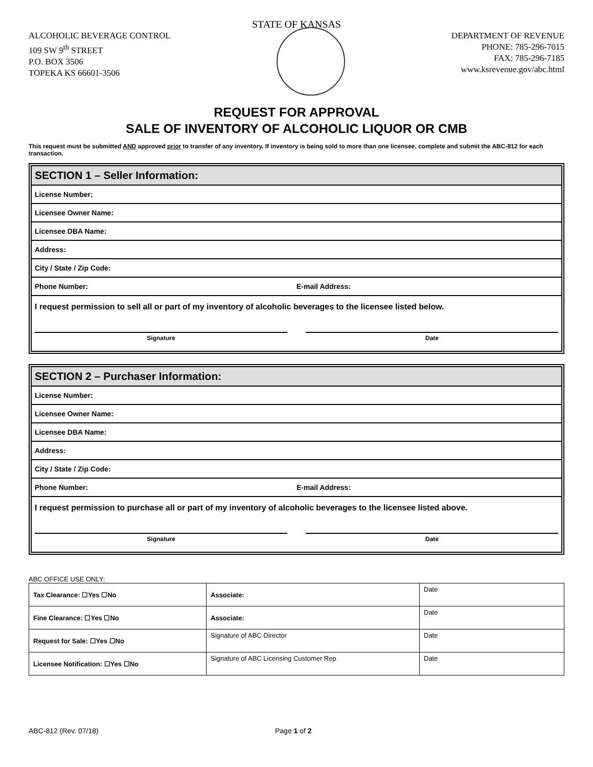STATE OF KANSAS
ALCOHOLIC BEVERAGE CONTROL
109 SW 9<sup>th</sup> STREET
P.O. BOX 3506
TOPEKA KS 66601-3506
DEPARTMENT OF REVENUE
PHONE: 785-296-7015
FAX: 785-296-7185
www.ksrevenue.gov/abc.html
REQUEST FOR APPROVAL
SALE OF INVENTORY OF ALCOHOLIC LIQUOR OR CMB
This request must be submitted AND approved prior to transfer of any inventory. If inventory is being sold to more than one licensee, complete and submit the ABC-812 for each transaction.
SECTION 1 – Seller Information:
License Number:
Licensee Owner Name:
Licensee DBA Name:
Address:
City / State / Zip Code:
Phone Number: E-mail Address:
I request permission to sell all or part of my inventory of alcoholic beverages to the licensee listed below.
Signature Date
SECTION 2 – Purchaser Information:
License Number:
Licensee Owner Name:
Licensee DBA Name:
Address:
City / State / Zip Code:
Phone Number: E-mail Address:
I request permission to purchase all or part of my inventory of alcoholic beverages to the licensee listed above.
Signature Date
ABC OFFICE USE ONLY:
| Tax Clearance: ☐Yes ☐No | Associate: | Date |
| Fine Clearance: ☐Yes ☐No | Associate: | Date |
| Request for Sale: ☐Yes ☐No | Signature of ABC Director | Date |
| Licensee Notification: ☐Yes ☐No | Signature of ABC Licensing Customer Rep | Date |
ABC-812 (Rev. 07/18) Page 1 of 2